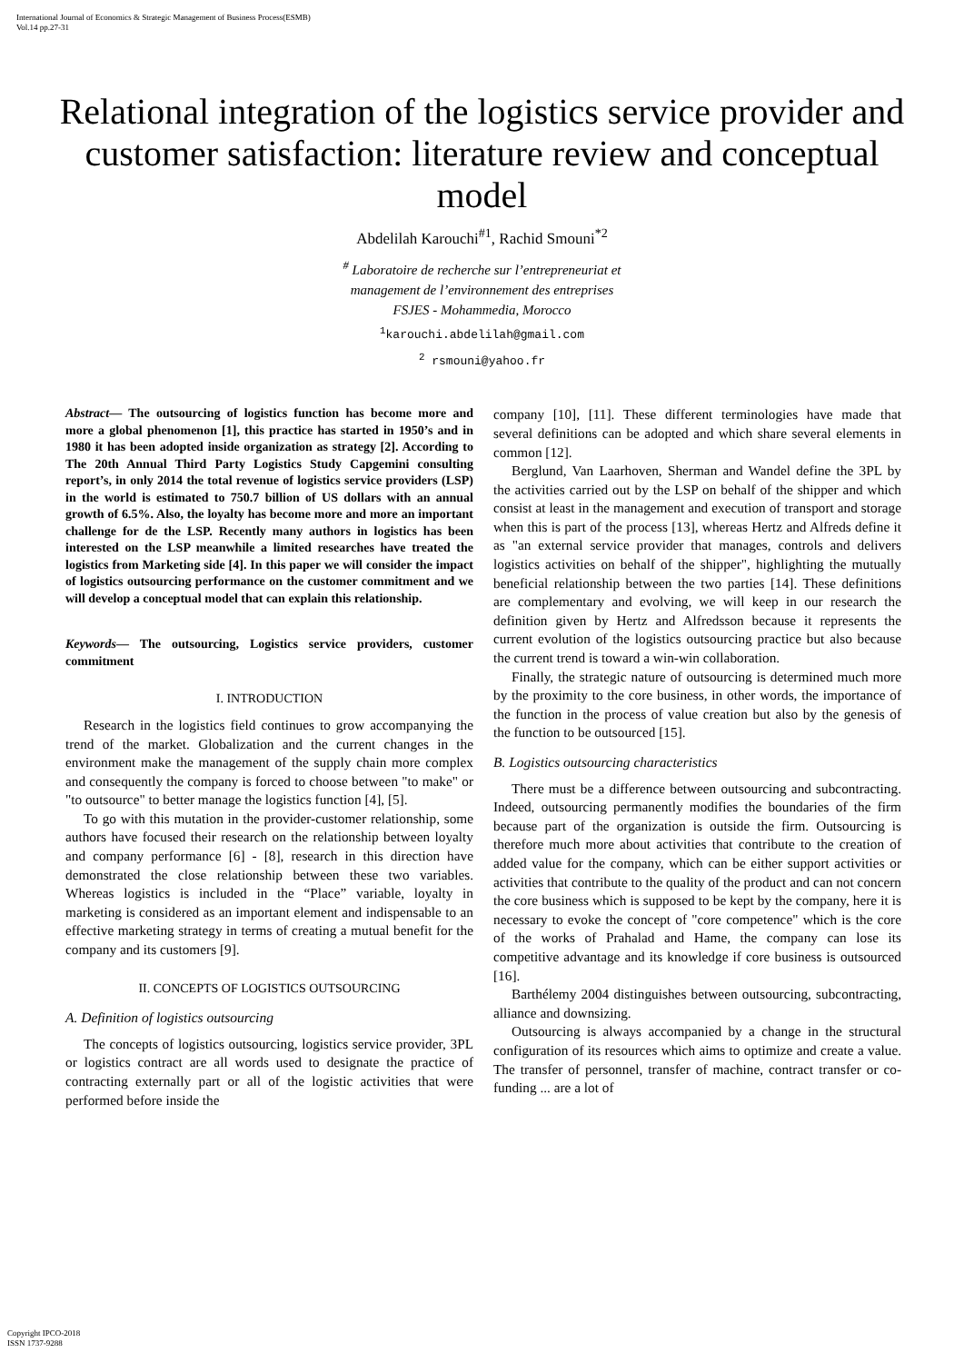International Journal of Economics & Strategic Management of Business Process(ESMB)
Vol.14 pp.27-31
Relational integration of the logistics service provider and customer satisfaction: literature review and conceptual model
Abdelilah Karouchi<sup>#1</sup>, Rachid Smouni<sup>*2</sup>
<sup>#</sup> Laboratoire de recherche sur l’entrepreneuriat et
management de l’environnement des entreprises
FSJES - Mohammedia, Morocco
<sup>1</sup> karouchi.abdelilah@gmail.com
<sup>2</sup> rsmouni@yahoo.fr
Abstract— The outsourcing of logistics function has become more and more a global phenomenon [1], this practice has started in 1950’s and in 1980 it has been adopted inside organization as strategy [2]. According to The 20th Annual Third Party Logistics Study Capgemini consulting report’s, in only 2014 the total revenue of logistics service providers (LSP) in the world is estimated to 750.7 billion of US dollars with an annual growth of 6.5%. Also, the loyalty has become more and more an important challenge for de the LSP. Recently many authors in logistics has been interested on the LSP meanwhile a limited researches have treated the logistics from Marketing side [4]. In this paper we will consider the impact of logistics outsourcing performance on the customer commitment and we will develop a conceptual model that can explain this relationship.
Keywords— The outsourcing, Logistics service providers, customer commitment
I. INTRODUCTION
Research in the logistics field continues to grow accompanying the trend of the market. Globalization and the current changes in the environment make the management of the supply chain more complex and consequently the company is forced to choose between "to make" or "to outsource" to better manage the logistics function [4], [5].
To go with this mutation in the provider-customer relationship, some authors have focused their research on the relationship between loyalty and company performance [6] - [8], research in this direction have demonstrated the close relationship between these two variables. Whereas logistics is included in the “Place” variable, loyalty in marketing is considered as an important element and indispensable to an effective marketing strategy in terms of creating a mutual benefit for the company and its customers [9].
II. CONCEPTS OF LOGISTICS OUTSOURCING
A. Definition of logistics outsourcing
The concepts of logistics outsourcing, logistics service provider, 3PL or logistics contract are all words used to designate the practice of contracting externally part or all of the logistic activities that were performed before inside the
company [10], [11]. These different terminologies have made that several definitions can be adopted and which share several elements in common [12].
Berglund, Van Laarhoven, Sherman and Wandel define the 3PL by the activities carried out by the LSP on behalf of the shipper and which consist at least in the management and execution of transport and storage when this is part of the process [13], whereas Hertz and Alfreds define it as "an external service provider that manages, controls and delivers logistics activities on behalf of the shipper", highlighting the mutually beneficial relationship between the two parties [14]. These definitions are complementary and evolving, we will keep in our research the definition given by Hertz and Alfredsson because it represents the current evolution of the logistics outsourcing practice but also because the current trend is toward a win-win collaboration.
Finally, the strategic nature of outsourcing is determined much more by the proximity to the core business, in other words, the importance of the function in the process of value creation but also by the genesis of the function to be outsourced [15].
B. Logistics outsourcing characteristics
There must be a difference between outsourcing and subcontracting. Indeed, outsourcing permanently modifies the boundaries of the firm because part of the organization is outside the firm. Outsourcing is therefore much more about activities that contribute to the creation of added value for the company, which can be either support activities or activities that contribute to the quality of the product and can not concern the core business which is supposed to be kept by the company, here it is necessary to evoke the concept of "core competence" which is the core of the works of Prahalad and Hame, the company can lose its competitive advantage and its knowledge if core business is outsourced [16].
Barthélemy 2004 distinguishes between outsourcing, subcontracting, alliance and downsizing.
Outsourcing is always accompanied by a change in the structural configuration of its resources which aims to optimize and create a value. The transfer of personnel, transfer of machine, contract transfer or co-funding ... are a lot of
Copyright IPCO-2018
ISSN 1737-9288